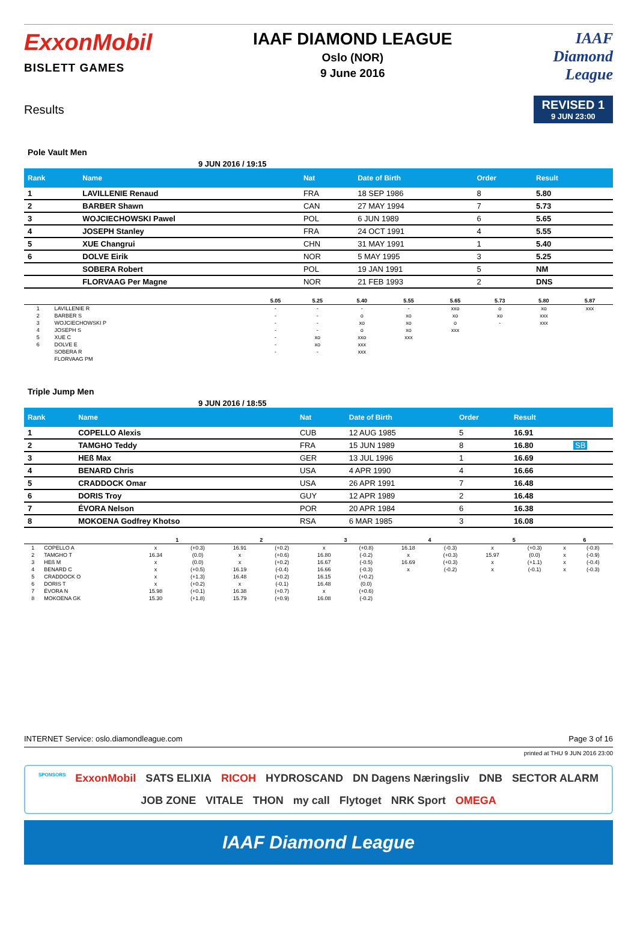ExxonMobil
BISLETT GAMES
IAAF DIAMOND LEAGUE
Oslo (NOR)
9 June 2016
IAAF
Diamond
League
Results
REVISED 1
9 JUN 23:00
Pole Vault Men
9 JUN 2016 / 19:15
| Rank | Name | Nat | Date of Birth | Order | Result | |
| --- | --- | --- | --- | --- | --- | --- |
| 1 | LAVILLENIE Renaud | FRA | 18 SEP 1986 | 8 | 5.80 | |
| 2 | BARBER Shawn | CAN | 27 MAY 1994 | 7 | 5.73 | |
| 3 | WOJCIECHOWSKI Pawel | POL | 6 JUN 1989 | 6 | 5.65 | |
| 4 | JOSEPH Stanley | FRA | 24 OCT 1991 | 4 | 5.55 | |
| 5 | XUE Changrui | CHN | 31 MAY 1991 | 1 | 5.40 | |
| 6 | DOLVE Eirik | NOR | 5 MAY 1995 | 3 | 5.25 | |
| | SOBERA Robert | POL | 19 JAN 1991 | 5 | NM | |
| | FLORVAAG Per Magne | NOR | 21 FEB 1993 | 2 | DNS | |
| | | 5.05 | 5.25 | 5.40 | 5.55 | 5.65 | 5.73 | 5.80 | 5.87 |
| --- | --- | --- | --- | --- | --- | --- | --- | --- | --- |
| 1 | LAVILLENIE R | - | - | - | - | xxo | o | xo | xxx |
| 2 | BARBER S | - | - | o | xo | xo | xo | xxx | |
| 3 | WOJCIECHOWSKI P | - | - | xo | xo | o | - | xxx | |
| 4 | JOSEPH S | - | - | o | xo | xxx | | | |
| 5 | XUE C | - | xo | xxo | xxx | | | | |
| 6 | DOLVE E | - | xo | xxx | | | | | |
| | SOBERA R | - | - | xxx | | | | | |
| | FLORVAAG PM | | | | | | | | |
Triple Jump Men
9 JUN 2016 / 18:55
| Rank | Name | Nat | Date of Birth | Order | Result | |
| --- | --- | --- | --- | --- | --- | --- |
| 1 | COPELLO Alexis | CUB | 12 AUG 1985 | 5 | 16.91 | |
| 2 | TAMGHO Teddy | FRA | 15 JUN 1989 | 8 | 16.80 | SB |
| 3 | HEß Max | GER | 13 JUL 1996 | 1 | 16.69 | |
| 4 | BENARD Chris | USA | 4 APR 1990 | 4 | 16.66 | |
| 5 | CRADDOCK Omar | USA | 26 APR 1991 | 7 | 16.48 | |
| 6 | DORIS Troy | GUY | 12 APR 1989 | 2 | 16.48 | |
| 7 | ÉVORA Nelson | POR | 20 APR 1984 | 6 | 16.38 | |
| 8 | MOKOENA Godfrey Khotso | RSA | 6 MAR 1985 | 3 | 16.08 | |
| | | 1 | | 2 | | 3 | | 4 | | 5 | | 6 | |
| --- | --- | --- | --- | --- | --- | --- | --- | --- | --- | --- | --- | --- | --- |
| 1 | COPELLO A | x | (+0.3) | 16.91 | (+0.2) | x | (+0.8) | 16.18 | (-0.3) | x | (+0.3) | x | (-0.8) |
| 2 | TAMGHO T | 16.34 | (0.0) | x | (+0.6) | 16.80 | (-0.2) | x | (+0.3) | 15.97 | (0.0) | x | (-0.9) |
| 3 | HEß M | x | (0.0) | x | (+0.2) | 16.67 | (-0.5) | 16.69 | (+0.3) | x | (+1.1) | x | (-0.4) |
| 4 | BENARD C | x | (+0.5) | 16.19 | (-0.4) | 16.66 | (-0.3) | x | (-0.2) | x | (-0.1) | x | (-0.3) |
| 5 | CRADDOCK O | x | (+1.3) | 16.48 | (+0.2) | 16.15 | (+0.2) | | | | | | |
| 6 | DORIS T | x | (+0.2) | x | (-0.1) | 16.48 | (0.0) | | | | | | |
| 7 | ÉVORA N | 15.98 | (+0.1) | 16.38 | (+0.7) | x | (+0.6) | | | | | | |
| 8 | MOKOENA GK | 15.30 | (+1.8) | 15.79 | (+0.9) | 16.08 | (-0.2) | | | | | | |
INTERNET Service: oslo.diamondleague.com Page 3 of 16
printed at THU 9 JUN 2016 23:00
SPONSORS ExxonMobil SATS ELIXIA RICOH HYDROSCAND DN Dagens Næringsliv DNB SECTOR ALARM JOB ZONE VITALE THON my call Flytoget NRK Sport OMEGA
IAAF Diamond League